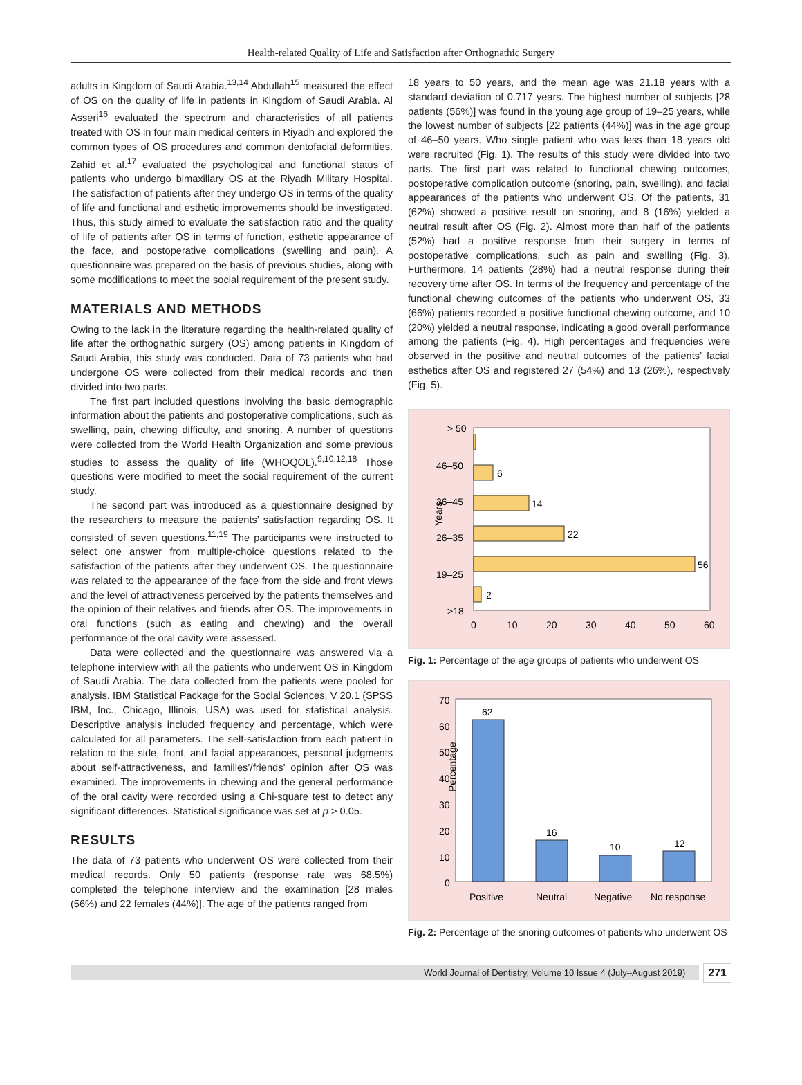Health-related Quality of Life and Satisfaction after Orthognathic Surgery
adults in Kingdom of Saudi Arabia.<sup>13,14</sup> Abdullah<sup>15</sup> measured the effect of OS on the quality of life in patients in Kingdom of Saudi Arabia. Al Asseri<sup>16</sup> evaluated the spectrum and characteristics of all patients treated with OS in four main medical centers in Riyadh and explored the common types of OS procedures and common dentofacial deformities. Zahid et al.<sup>17</sup> evaluated the psychological and functional status of patients who undergo bimaxillary OS at the Riyadh Military Hospital. The satisfaction of patients after they undergo OS in terms of the quality of life and functional and esthetic improvements should be investigated. Thus, this study aimed to evaluate the satisfaction ratio and the quality of life of patients after OS in terms of function, esthetic appearance of the face, and postoperative complications (swelling and pain). A questionnaire was prepared on the basis of previous studies, along with some modifications to meet the social requirement of the present study.
MATERIALS AND METHODS
Owing to the lack in the literature regarding the health-related quality of life after the orthognathic surgery (OS) among patients in Kingdom of Saudi Arabia, this study was conducted. Data of 73 patients who had undergone OS were collected from their medical records and then divided into two parts.
The first part included questions involving the basic demographic information about the patients and postoperative complications, such as swelling, pain, chewing difficulty, and snoring. A number of questions were collected from the World Health Organization and some previous studies to assess the quality of life (WHOQOL).<sup>9,10,12,18</sup> Those questions were modified to meet the social requirement of the current study.
The second part was introduced as a questionnaire designed by the researchers to measure the patients’ satisfaction regarding OS. It consisted of seven questions.<sup>11,19</sup> The participants were instructed to select one answer from multiple-choice questions related to the satisfaction of the patients after they underwent OS. The questionnaire was related to the appearance of the face from the side and front views and the level of attractiveness perceived by the patients themselves and the opinion of their relatives and friends after OS. The improvements in oral functions (such as eating and chewing) and the overall performance of the oral cavity were assessed.
Data were collected and the questionnaire was answered via a telephone interview with all the patients who underwent OS in Kingdom of Saudi Arabia. The data collected from the patients were pooled for analysis. IBM Statistical Package for the Social Sciences, V 20.1 (SPSS IBM, Inc., Chicago, Illinois, USA) was used for statistical analysis. Descriptive analysis included frequency and percentage, which were calculated for all parameters. The self-satisfaction from each patient in relation to the side, front, and facial appearances, personal judgments about self-attractiveness, and families’/friends’ opinion after OS was examined. The improvements in chewing and the general performance of the oral cavity were recorded using a Chi-square test to detect any significant differences. Statistical significance was set at p > 0.05.
RESULTS
The data of 73 patients who underwent OS were collected from their medical records. Only 50 patients (response rate was 68.5%) completed the telephone interview and the examination [28 males (56%) and 22 females (44%)]. The age of the patients ranged from
18 years to 50 years, and the mean age was 21.18 years with a standard deviation of 0.717 years. The highest number of subjects [28 patients (56%)] was found in the young age group of 19–25 years, while the lowest number of subjects [22 patients (44%)] was in the age group of 46–50 years. Who single patient who was less than 18 years old were recruited (Fig. 1). The results of this study were divided into two parts. The first part was related to functional chewing outcomes, postoperative complication outcome (snoring, pain, swelling), and facial appearances of the patients who underwent OS. Of the patients, 31 (62%) showed a positive result on snoring, and 8 (16%) yielded a neutral result after OS (Fig. 2). Almost more than half of the patients (52%) had a positive response from their surgery in terms of postoperative complications, such as pain and swelling (Fig. 3). Furthermore, 14 patients (28%) had a neutral response during their recovery time after OS. In terms of the frequency and percentage of the functional chewing outcomes of the patients who underwent OS, 33 (66%) patients recorded a positive functional chewing outcome, and 10 (20%) yielded a neutral response, indicating a good overall performance among the patients (Fig. 4). High percentages and frequencies were observed in the positive and neutral outcomes of the patients’ facial esthetics after OS and registered 27 (54%) and 13 (26%), respectively (Fig. 5).
Years
> 50
46–50
36–45
26–35
19–25
>18
6
14
22
56
2
0
10
20
30
40
50
60
Fig. 1: Percentage of the age groups of patients who underwent OS
Percentage
70
60
50
40
30
20
10
0
62
16
10
12
Positive
Neutral
Negative
No response
Fig. 2: Percentage of the snoring outcomes of patients who underwent OS
World Journal of Dentistry, Volume 10 Issue 4 (July–August 2019)
271